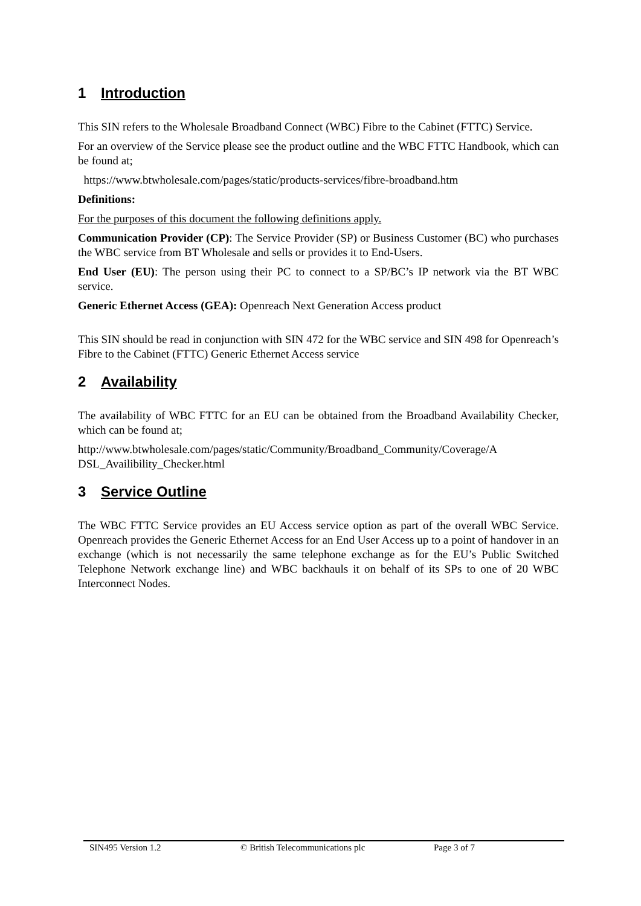1 Introduction
This SIN refers to the Wholesale Broadband Connect (WBC) Fibre to the Cabinet (FTTC) Service.
For an overview of the Service please see the product outline and the WBC FTTC Handbook, which can be found at;
https://www.btwholesale.com/pages/static/products-services/fibre-broadband.htm
Definitions:
For the purposes of this document the following definitions apply.
Communication Provider (CP): The Service Provider (SP) or Business Customer (BC) who purchases the WBC service from BT Wholesale and sells or provides it to End-Users.
End User (EU): The person using their PC to connect to a SP/BC’s IP network via the BT WBC service.
Generic Ethernet Access (GEA): Openreach Next Generation Access product
This SIN should be read in conjunction with SIN 472 for the WBC service and SIN 498 for Openreach’s Fibre to the Cabinet (FTTC) Generic Ethernet Access service
2 Availability
The availability of WBC FTTC for an EU can be obtained from the Broadband Availability Checker, which can be found at;
http://www.btwholesale.com/pages/static/Community/Broadband_Community/Coverage/A DSL_Availibility_Checker.html
3 Service Outline
The WBC FTTC Service provides an EU Access service option as part of the overall WBC Service. Openreach provides the Generic Ethernet Access for an End User Access up to a point of handover in an exchange (which is not necessarily the same telephone exchange as for the EU’s Public Switched Telephone Network exchange line) and WBC backhauls it on behalf of its SPs to one of 20 WBC Interconnect Nodes.
SIN495 Version 1.2 © British Telecommunications plc Page 3 of 7